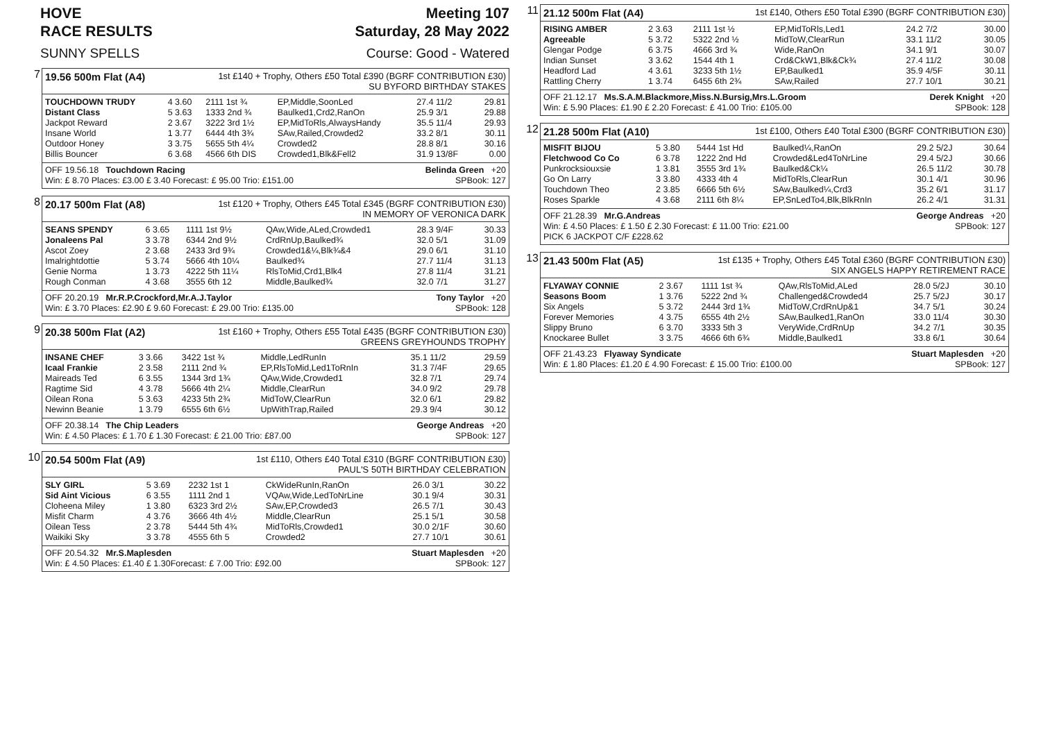HOVE
RACE RESULTS Meeting 107
Saturday, 28 May 2022
SUNNY SPELLS Course: Good - Watered
7
19.56 500m Flat (A4) 1st £140 + Trophy, Others £50 Total £390 (BGRF CONTRIBUTION £30)
SU BYFORD BIRTHDAY STAKES
| TOUCHDOWN TRUDY | 4 3.60 | 2111 1st ¾ | EP,Middle,SoonLed | 27.4 11/2 | 29.81 |
| Distant Class | 5 3.63 | 1333 2nd ¾ | Baulked1,Crd2,RanOn | 25.9 3/1 | 29.88 |
| Jackpot Reward | 2 3.67 | 3222 3rd 1½ | EP,MidToRls,AlwaysHandy | 35.5 11/4 | 29.93 |
| Insane World | 1 3.77 | 6444 4th 3¾ | SAw,Railed,Crowded2 | 33.2 8/1 | 30.11 |
| Outdoor Honey | 3 3.75 | 5655 5th 4¼ | Crowded2 | 28.8 8/1 | 30.16 |
| Billis Bouncer | 6 3.68 | 4566 6th DIS | Crowded1,Blk&Fell2 | 31.9 13/8F | 0.00 |
OFF 19.56.18 Touchdown Racing Belinda Green +20
Win: £ 8.70 Places: £3.00 £ 3.40 Forecast: £ 95.00 Trio: £151.00 SPBook: 127
8
20.17 500m Flat (A8) 1st £120 + Trophy, Others £45 Total £345 (BGRF CONTRIBUTION £30)
IN MEMORY OF VERONICA DARK
| SEANS SPENDY | 6 3.65 | 1111 1st 9½ | QAw,Wide,ALed,Crowded1 | 28.3 9/4F | 30.33 |
| Jonaleens Pal | 3 3.78 | 6344 2nd 9½ | CrdRnUp,Baulked¾ | 32.0 5/1 | 31.09 |
| Ascot Zoey | 2 3.68 | 2433 3rd 9¾ | Crowded1&¼,Blk¾&4 | 29.0 6/1 | 31.10 |
| Imalrightdottie | 5 3.74 | 5666 4th 10¼ | Baulked¾ | 27.7 11/4 | 31.13 |
| Genie Norma | 1 3.73 | 4222 5th 11¼ | RlsToMid,Crd1,Blk4 | 27.8 11/4 | 31.21 |
| Rough Conman | 4 3.68 | 3555 6th 12 | Middle,Baulked¾ | 32.0 7/1 | 31.27 |
OFF 20.20.19 Mr.R.P.Crockford,Mr.A.J.Taylor Tony Taylor +20
Win: £ 3.70 Places: £2.90 £ 9.60 Forecast: £ 29.00 Trio: £135.00 SPBook: 128
9
20.38 500m Flat (A2) 1st £160 + Trophy, Others £55 Total £435 (BGRF CONTRIBUTION £30)
GREENS GREYHOUNDS TROPHY
| INSANE CHEF | 3 3.66 | 3422 1st ¾ | Middle,LedRunIn | 35.1 11/2 | 29.59 |
| Icaal Frankie | 2 3.58 | 2111 2nd ¾ | EP,RlsToMid,Led1ToRnIn | 31.3 7/4F | 29.65 |
| Maireads Ted | 6 3.55 | 1344 3rd 1¾ | QAw,Wide,Crowded1 | 32.8 7/1 | 29.74 |
| Ragtime Sid | 4 3.78 | 5666 4th 2¼ | Middle,ClearRun | 34.0 9/2 | 29.78 |
| Oilean Rona | 5 3.63 | 4233 5th 2¾ | MidToW,ClearRun | 32.0 6/1 | 29.82 |
| Newinn Beanie | 1 3.79 | 6555 6th 6½ | UpWithTrap,Railed | 29.3 9/4 | 30.12 |
OFF 20.38.14 The Chip Leaders George Andreas +20
Win: £ 4.50 Places: £ 1.70 £ 1.30 Forecast: £ 21.00 Trio: £87.00 SPBook: 127
10
20.54 500m Flat (A9) 1st £110, Others £40 Total £310 (BGRF CONTRIBUTION £30)
PAUL'S 50TH BIRTHDAY CELEBRATION
| SLY GIRL | 5 3.69 | 2232 1st 1 | CkWideRunIn,RanOn | 26.0 3/1 | 30.22 |
| Sid Aint Vicious | 6 3.55 | 1111 2nd 1 | VQAw,Wide,LedToNrLine | 30.1 9/4 | 30.31 |
| Cloheena Miley | 1 3.80 | 6323 3rd 2½ | SAw,EP,Crowded3 | 26.5 7/1 | 30.43 |
| Misfit Charm | 4 3.76 | 3666 4th 4½ | Middle,ClearRun | 25.1 5/1 | 30.58 |
| Oilean Tess | 2 3.78 | 5444 5th 4¾ | MidToRls,Crowded1 | 30.0 2/1F | 30.60 |
| Waikiki Sky | 3 3.78 | 4555 6th 5 | Crowded2 | 27.7 10/1 | 30.61 |
OFF 20.54.32 Mr.S.Maplesden Stuart Maplesden +20
Win: £ 4.50 Places: £1.40 £ 1.30Forecast: £ 7.00 Trio: £92.00 SPBook: 127
11
21.12 500m Flat (A4) 1st £140, Others £50 Total £390 (BGRF CONTRIBUTION £30)
| RISING AMBER | 2 3.63 | 2111 1st ½ | EP,MidToRls,Led1 | 24.2 7/2 | 30.00 |
| Agreeable | 5 3.72 | 5322 2nd ½ | MidToW,ClearRun | 33.1 11/2 | 30.05 |
| Glengar Podge | 6 3.75 | 4666 3rd ¾ | Wide,RanOn | 34.1 9/1 | 30.07 |
| Indian Sunset | 3 3.62 | 1544 4th 1 | Crd&CkW1,Blk&Ck¾ | 27.4 11/2 | 30.08 |
| Headford Lad | 4 3.61 | 3233 5th 1½ | EP,Baulked1 | 35.9 4/5F | 30.11 |
| Rattling Cherry | 1 3.74 | 6455 6th 2¾ | SAw,Railed | 27.7 10/1 | 30.21 |
OFF 21.12.17 Ms.S.A.M.Blackmore,Miss.N.Bursig,Mrs.L.Groom Derek Knight +20
Win: £ 5.90 Places: £1.90 £ 2.20 Forecast: £ 41.00 Trio: £105.00 SPBook: 128
12
21.28 500m Flat (A10) 1st £100, Others £40 Total £300 (BGRF CONTRIBUTION £30)
| MISFIT BIJOU | 5 3.80 | 5444 1st Hd | Baulked¼,RanOn | 29.2 5/2J | 30.64 |
| Fletchwood Co Co | 6 3.78 | 1222 2nd Hd | Crowded&Led4ToNrLine | 29.4 5/2J | 30.66 |
| Punkrocksiouxsie | 1 3.81 | 3555 3rd 1¾ | Baulked&Ck¼ | 26.5 11/2 | 30.78 |
| Go On Larry | 3 3.80 | 4333 4th 4 | MidToRls,ClearRun | 30.1 4/1 | 30.96 |
| Touchdown Theo | 2 3.85 | 6666 5th 6½ | SAw,Baulked¼,Crd3 | 35.2 6/1 | 31.17 |
| Roses Sparkle | 4 3.68 | 2111 6th 8¼ | EP,SnLedTo4,Blk,BlkRnIn | 26.2 4/1 | 31.31 |
OFF 21.28.39 Mr.G.Andreas George Andreas +20
Win: £ 4.50 Places: £ 1.50 £ 2.30 Forecast: £ 11.00 Trio: £21.00 SPBook: 127
PICK 6 JACKPOT C/F £228.62
13
21.43 500m Flat (A5) 1st £135 + Trophy, Others £45 Total £360 (BGRF CONTRIBUTION £30)
SIX ANGELS HAPPY RETIREMENT RACE
| FLYAWAY CONNIE | 2 3.67 | 1111 1st ¾ | QAw,RlsToMid,ALed | 28.0 5/2J | 30.10 |
| Seasons Boom | 1 3.76 | 5222 2nd ¾ | Challenged&Crowded4 | 25.7 5/2J | 30.17 |
| Six Angels | 5 3.72 | 2444 3rd 1¾ | MidToW,CrdRnUp&1 | 34.7 5/1 | 30.24 |
| Forever Memories | 4 3.75 | 6555 4th 2½ | SAw,Baulked1,RanOn | 33.0 11/4 | 30.30 |
| Slippy Bruno | 6 3.70 | 3333 5th 3 | VeryWide,CrdRnUp | 34.2 7/1 | 30.35 |
| Knockaree Bullet | 3 3.75 | 4666 6th 6¾ | Middle,Baulked1 | 33.8 6/1 | 30.64 |
OFF 21.43.23 Flyaway Syndicate Stuart Maplesden +20
Win: £ 1.80 Places: £1.20 £ 4.90 Forecast: £ 15.00 Trio: £100.00 SPBook: 127